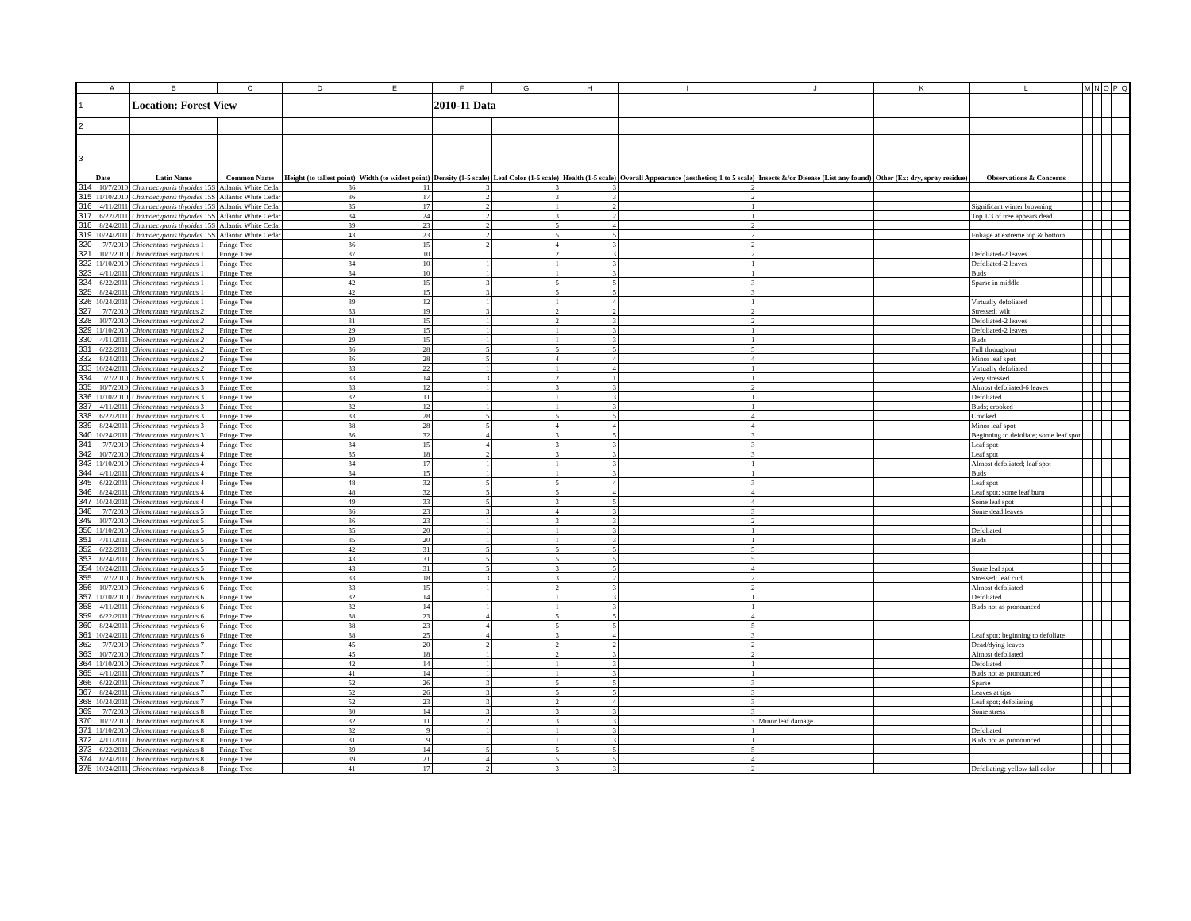| | A | B | C | D | E | F | G | H | I | J | K | L | M | N | O | P | Q |
| 1 | | Location: Forest View | | | | 2010-11 Data | | | | | | | | | | | |
| 2 | | | | | | | | | | | | | | | | | |
| 3 | Date | Latin Name | Common Name | Height (to tallest point) | Width (to widest point) | Density (1-5 scale) | Leaf Color (1-5 scale) | Health (1-5 scale) | Overall Appearance (aesthetics; 1 to 5 scale) | Insects &/or Disease (List any found) | Other (Ex: dry, spray residue) | Observations & Concerns | | | | | |
| 314 | 10/7/2010 | Chamaecyparis thyoides 15S | Atlantic White Cedar | 36 | 11 | 3 | 3 | 3 | 2 | | | | | | | | |
| 315 | 11/10/2010 | Chamaecyparis thyoides 15S | Atlantic White Cedar | 36 | 17 | 2 | 3 | 3 | 2 | | | | | | | | |
| 316 | 4/11/2011 | Chamaecyparis thyoides 15S | Atlantic White Cedar | 35 | 17 | 2 | 1 | 2 | 1 | | | Significant winter browning | | | | | |
| 317 | 6/22/2011 | Chamaecyparis thyoides 15S | Atlantic White Cedar | 34 | 24 | 2 | 3 | 2 | 1 | | | Top 1/3 of tree appears dead | | | | | |
| 318 | 8/24/2011 | Chamaecyparis thyoides 15S | Atlantic White Cedar | 39 | 23 | 2 | 5 | 4 | 2 | | | | | | | | |
| 319 | 10/24/2011 | Chamaecyparis thyoides 15S | Atlantic White Cedar | 43 | 23 | 2 | 5 | 5 | 2 | | | Foliage at extreme top & bottom | | | | | |
| 320 | 7/7/2010 | Chionanthus virginicus 1 | Fringe Tree | 36 | 15 | 2 | 4 | 3 | 2 | | | | | | | | |
| 321 | 10/7/2010 | Chionanthus virginicus 1 | Fringe Tree | 37 | 10 | 1 | 2 | 3 | 2 | | | Defoliated-2 leaves | | | | | |
| 322 | 11/10/2010 | Chionanthus virginicus 1 | Fringe Tree | 34 | 10 | 1 | 1 | 3 | 1 | | | Defoliated-2 leaves | | | | | |
| 323 | 4/11/2011 | Chionanthus virginicus 1 | Fringe Tree | 34 | 10 | 1 | 1 | 3 | 1 | | | Buds | | | | | |
| 324 | 6/22/2011 | Chionanthus virginicus 1 | Fringe Tree | 42 | 15 | 3 | 5 | 5 | 3 | | | Sparse in middle | | | | | |
| 325 | 8/24/2011 | Chionanthus virginicus 1 | Fringe Tree | 42 | 15 | 3 | 5 | 5 | 3 | | | | | | | | |
| 326 | 10/24/2011 | Chionanthus virginicus 1 | Fringe Tree | 39 | 12 | 1 | 1 | 4 | 1 | | | Virtually defoliated | | | | | |
| 327 | 7/7/2010 | Chionanthus virginicus 2 | Fringe Tree | 33 | 19 | 3 | 2 | 2 | 2 | | | Stressed; wilt | | | | | |
| 328 | 10/7/2010 | Chionanthus virginicus 2 | Fringe Tree | 31 | 15 | 1 | 2 | 3 | 2 | | | Defoliated-2 leaves | | | | | |
| 329 | 11/10/2010 | Chionanthus virginicus 2 | Fringe Tree | 29 | 15 | 1 | 1 | 3 | 1 | | | Defoliated-2 leaves | | | | | |
| 330 | 4/11/2011 | Chionanthus virginicus 2 | Fringe Tree | 29 | 15 | 1 | 1 | 3 | 1 | | | Buds | | | | | |
| 331 | 6/22/2011 | Chionanthus virginicus 2 | Fringe Tree | 36 | 28 | 5 | 5 | 5 | 5 | | | Full throughout | | | | | |
| 332 | 8/24/2011 | Chionanthus virginicus 2 | Fringe Tree | 36 | 28 | 5 | 4 | 4 | 4 | | | Minor leaf spot | | | | | |
| 333 | 10/24/2011 | Chionanthus virginicus 2 | Fringe Tree | 33 | 22 | 1 | 1 | 4 | 1 | | | Virtually defoliated | | | | | |
| 334 | 7/7/2010 | Chionanthus virginicus 3 | Fringe Tree | 33 | 14 | 3 | 2 | 1 | 1 | | | Very stressed | | | | | |
| 335 | 10/7/2010 | Chionanthus virginicus 3 | Fringe Tree | 33 | 12 | 1 | 3 | 3 | 2 | | | Almost defoliated-6 leaves | | | | | |
| 336 | 11/10/2010 | Chionanthus virginicus 3 | Fringe Tree | 32 | 11 | 1 | 1 | 3 | 1 | | | Defoliated | | | | | |
| 337 | 4/11/2011 | Chionanthus virginicus 3 | Fringe Tree | 32 | 12 | 1 | 1 | 3 | 1 | | | Buds; crooked | | | | | |
| 338 | 6/22/2011 | Chionanthus virginicus 3 | Fringe Tree | 33 | 28 | 5 | 5 | 5 | 4 | | | Crooked | | | | | |
| 339 | 8/24/2011 | Chionanthus virginicus 3 | Fringe Tree | 38 | 28 | 5 | 4 | 4 | 4 | | | Minor leaf spot | | | | | |
| 340 | 10/24/2011 | Chionanthus virginicus 3 | Fringe Tree | 36 | 32 | 4 | 3 | 5 | 3 | | | Beginning to defoliate; some leaf spot | | | | | |
| 341 | 7/7/2010 | Chionanthus virginicus 4 | Fringe Tree | 34 | 15 | 4 | 3 | 3 | 3 | | | Leaf spot | | | | | |
| 342 | 10/7/2010 | Chionanthus virginicus 4 | Fringe Tree | 35 | 18 | 2 | 3 | 3 | 3 | | | Leaf spot | | | | | |
| 343 | 11/10/2010 | Chionanthus virginicus 4 | Fringe Tree | 34 | 17 | 1 | 1 | 3 | 1 | | | Almost defoliated; leaf spot | | | | | |
| 344 | 4/11/2011 | Chionanthus virginicus 4 | Fringe Tree | 34 | 15 | 1 | 1 | 3 | 1 | | | Buds | | | | | |
| 345 | 6/22/2011 | Chionanthus virginicus 4 | Fringe Tree | 48 | 32 | 5 | 5 | 4 | 3 | | | Leaf spot | | | | | |
| 346 | 8/24/2011 | Chionanthus virginicus 4 | Fringe Tree | 48 | 32 | 5 | 5 | 4 | 4 | | | Leaf spot; some leaf burn | | | | | |
| 347 | 10/24/2011 | Chionanthus virginicus 4 | Fringe Tree | 49 | 33 | 5 | 3 | 5 | 4 | | | Some leaf spot | | | | | |
| 348 | 7/7/2010 | Chionanthus virginicus 5 | Fringe Tree | 36 | 23 | 3 | 4 | 3 | 3 | | | Some dead leaves | | | | | |
| 349 | 10/7/2010 | Chionanthus virginicus 5 | Fringe Tree | 36 | 23 | 1 | 3 | 3 | 2 | | | | | | | | |
| 350 | 11/10/2010 | Chionanthus virginicus 5 | Fringe Tree | 35 | 20 | 1 | 1 | 3 | 1 | | | Defoliated | | | | | |
| 351 | 4/11/2011 | Chionanthus virginicus 5 | Fringe Tree | 35 | 20 | 1 | 1 | 3 | 1 | | | Buds | | | | | |
| 352 | 6/22/2011 | Chionanthus virginicus 5 | Fringe Tree | 42 | 31 | 5 | 5 | 5 | 5 | | | | | | | | |
| 353 | 8/24/2011 | Chionanthus virginicus 5 | Fringe Tree | 43 | 31 | 5 | 5 | 5 | 5 | | | | | | | | |
| 354 | 10/24/2011 | Chionanthus virginicus 5 | Fringe Tree | 43 | 31 | 5 | 3 | 5 | 4 | | | Some leaf spot | | | | | |
| 355 | 7/7/2010 | Chionanthus virginicus 6 | Fringe Tree | 33 | 18 | 3 | 3 | 2 | 2 | | | Stressed; leaf curl | | | | | |
| 356 | 10/7/2010 | Chionanthus virginicus 6 | Fringe Tree | 33 | 15 | 1 | 2 | 3 | 2 | | | Almost defoliated | | | | | |
| 357 | 11/10/2010 | Chionanthus virginicus 6 | Fringe Tree | 32 | 14 | 1 | 1 | 3 | 1 | | | Defoliated | | | | | |
| 358 | 4/11/2011 | Chionanthus virginicus 6 | Fringe Tree | 32 | 14 | 1 | 1 | 3 | 1 | | | Buds not as pronounced | | | | | |
| 359 | 6/22/2011 | Chionanthus virginicus 6 | Fringe Tree | 38 | 23 | 4 | 5 | 5 | 4 | | | | | | | | |
| 360 | 8/24/2011 | Chionanthus virginicus 6 | Fringe Tree | 38 | 23 | 4 | 5 | 5 | 5 | | | | | | | | |
| 361 | 10/24/2011 | Chionanthus virginicus 6 | Fringe Tree | 38 | 25 | 4 | 3 | 4 | 3 | | | Leaf spot; beginning to defoliate | | | | | |
| 362 | 7/7/2010 | Chionanthus virginicus 7 | Fringe Tree | 45 | 20 | 2 | 2 | 2 | 2 | | | Dead/dying leaves | | | | | |
| 363 | 10/7/2010 | Chionanthus virginicus 7 | Fringe Tree | 45 | 18 | 1 | 2 | 3 | 2 | | | Almost defoliated | | | | | |
| 364 | 11/10/2010 | Chionanthus virginicus 7 | Fringe Tree | 42 | 14 | 1 | 1 | 3 | 1 | | | Defoliated | | | | | |
| 365 | 4/11/2011 | Chionanthus virginicus 7 | Fringe Tree | 41 | 14 | 1 | 1 | 3 | 1 | | | Buds not as pronounced | | | | | |
| 366 | 6/22/2011 | Chionanthus virginicus 7 | Fringe Tree | 52 | 26 | 3 | 5 | 5 | 3 | | | Sparse | | | | | |
| 367 | 8/24/2011 | Chionanthus virginicus 7 | Fringe Tree | 52 | 26 | 3 | 5 | 5 | 3 | | | Leaves at tips | | | | | |
| 368 | 10/24/2011 | Chionanthus virginicus 7 | Fringe Tree | 52 | 23 | 3 | 2 | 4 | 3 | | | Leaf spot; defoliating | | | | | |
| 369 | 7/7/2010 | Chionanthus virginicus 8 | Fringe Tree | 30 | 14 | 3 | 3 | 3 | 3 | | | Some stress | | | | | |
| 370 | 10/7/2010 | Chionanthus virginicus 8 | Fringe Tree | 32 | 11 | 2 | 3 | 3 | 3 | Minor leaf damage | | | | | | | |
| 371 | 11/10/2010 | Chionanthus virginicus 8 | Fringe Tree | 32 | 9 | 1 | 1 | 3 | 1 | | | Defoliated | | | | | |
| 372 | 4/11/2011 | Chionanthus virginicus 8 | Fringe Tree | 31 | 9 | 1 | 1 | 3 | 1 | | | Buds not as pronounced | | | | | |
| 373 | 6/22/2011 | Chionanthus virginicus 8 | Fringe Tree | 39 | 14 | 5 | 5 | 5 | 5 | | | | | | | | |
| 374 | 8/24/2011 | Chionanthus virginicus 8 | Fringe Tree | 39 | 21 | 4 | 5 | 5 | 4 | | | | | | | | |
| 375 | 10/24/2011 | Chionanthus virginicus 8 | Fringe Tree | 41 | 17 | 2 | 3 | 3 | 2 | | | Defoliating; yellow fall color | | | | | |